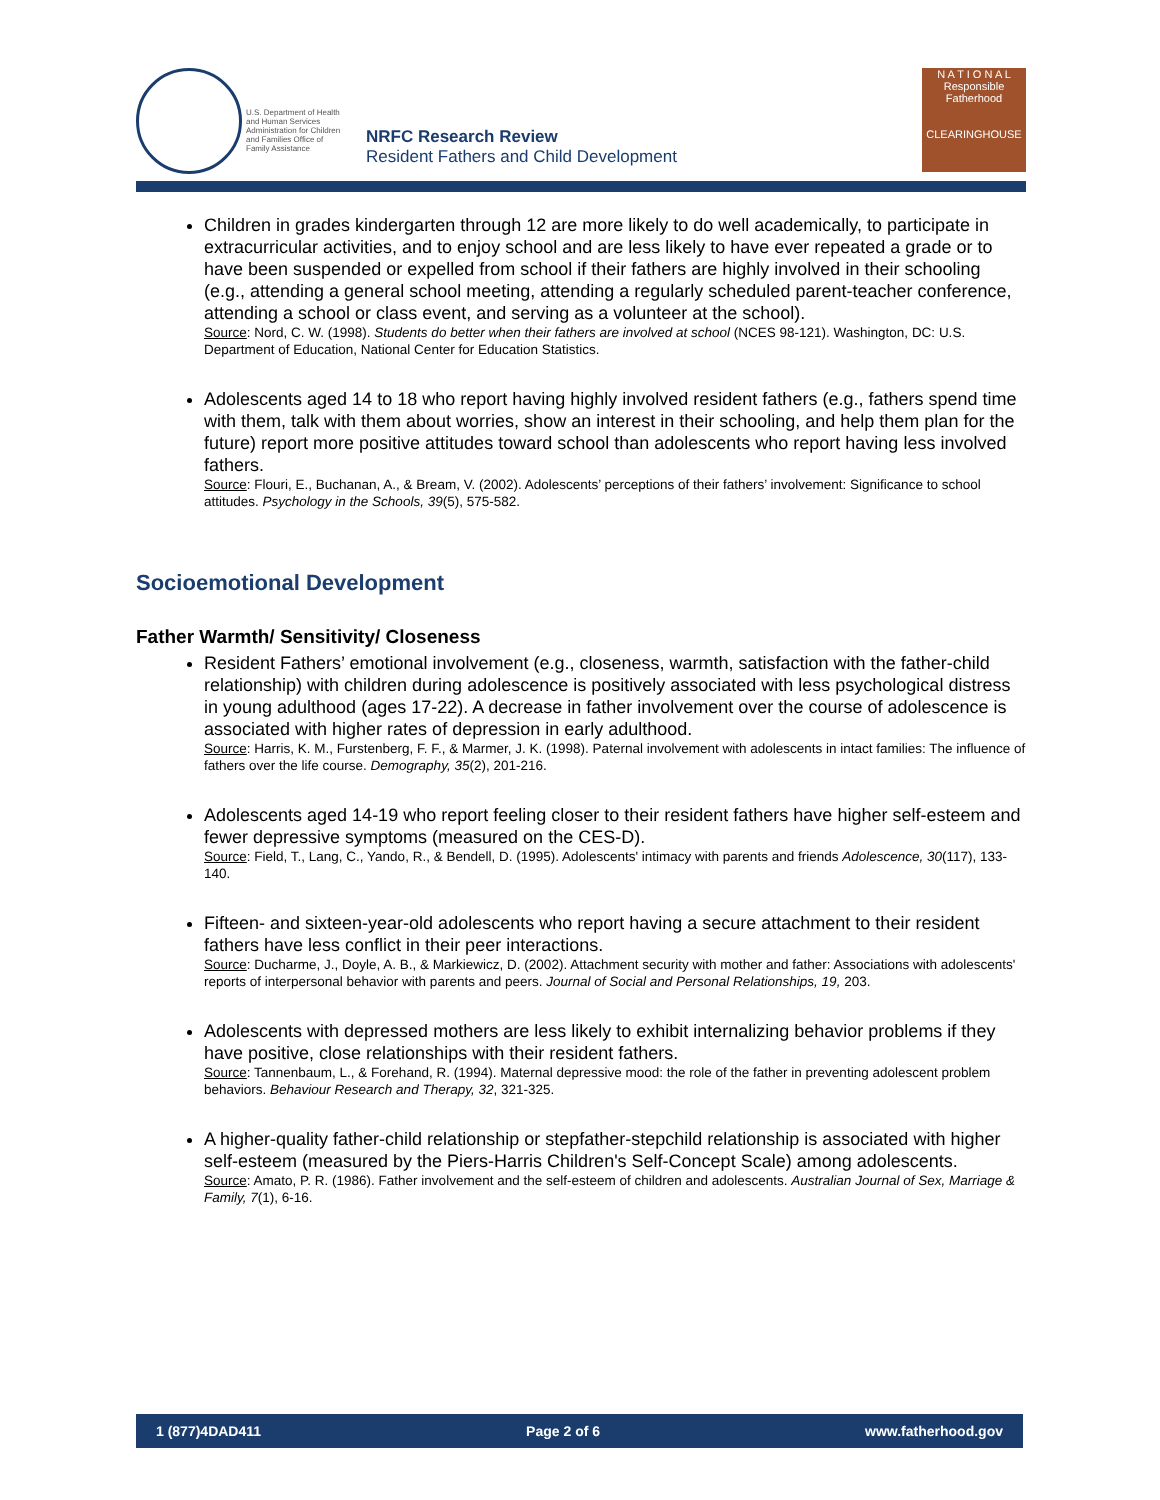U.S. Department of Health and Human Services Administration for Children and Families Office of Family Assistance
NRFC Research Review
Resident Fathers and Child Development
N A T I O N A L
Responsible
Fatherhood
CLEARINGHOUSE
Children in grades kindergarten through 12 are more likely to do well academically, to participate in extracurricular activities, and to enjoy school and are less likely to have ever repeated a grade or to have been suspended or expelled from school if their fathers are highly involved in their schooling (e.g., attending a general school meeting, attending a regularly scheduled parent-teacher conference, attending a school or class event, and serving as a volunteer at the school).
Source: Nord, C. W. (1998). Students do better when their fathers are involved at school (NCES 98-121). Washington, DC: U.S. Department of Education, National Center for Education Statistics.
Adolescents aged 14 to 18 who report having highly involved resident fathers (e.g., fathers spend time with them, talk with them about worries, show an interest in their schooling, and help them plan for the future) report more positive attitudes toward school than adolescents who report having less involved fathers.
Source: Flouri, E., Buchanan, A., & Bream, V. (2002). Adolescents’ perceptions of their fathers’ involvement: Significance to school attitudes. Psychology in the Schools, 39(5), 575-582.
Socioemotional Development
Father Warmth/ Sensitivity/ Closeness
Resident Fathers’ emotional involvement (e.g., closeness, warmth, satisfaction with the father-child relationship) with children during adolescence is positively associated with less psychological distress in young adulthood (ages 17-22). A decrease in father involvement over the course of adolescence is associated with higher rates of depression in early adulthood.
Source: Harris, K. M., Furstenberg, F. F., & Marmer, J. K. (1998). Paternal involvement with adolescents in intact families: The influence of fathers over the life course. Demography, 35(2), 201-216.
Adolescents aged 14-19 who report feeling closer to their resident fathers have higher self-esteem and fewer depressive symptoms (measured on the CES-D).
Source: Field, T., Lang, C., Yando, R., & Bendell, D. (1995). Adolescents' intimacy with parents and friends Adolescence, 30(117), 133-140.
Fifteen- and sixteen-year-old adolescents who report having a secure attachment to their resident fathers have less conflict in their peer interactions.
Source: Ducharme, J., Doyle, A. B., & Markiewicz, D. (2002). Attachment security with mother and father: Associations with adolescents' reports of interpersonal behavior with parents and peers. Journal of Social and Personal Relationships, 19, 203.
Adolescents with depressed mothers are less likely to exhibit internalizing behavior problems if they have positive, close relationships with their resident fathers.
Source: Tannenbaum, L., & Forehand, R. (1994). Maternal depressive mood: the role of the father in preventing adolescent problem behaviors. Behaviour Research and Therapy, 32, 321-325.
A higher-quality father-child relationship or stepfather-stepchild relationship is associated with higher self-esteem (measured by the Piers-Harris Children's Self-Concept Scale) among adolescents.
Source: Amato, P. R. (1986). Father involvement and the self-esteem of children and adolescents. Australian Journal of Sex, Marriage & Family, 7(1), 6-16.
1 (877)4DAD411 Page 2 of 6 www.fatherhood.gov